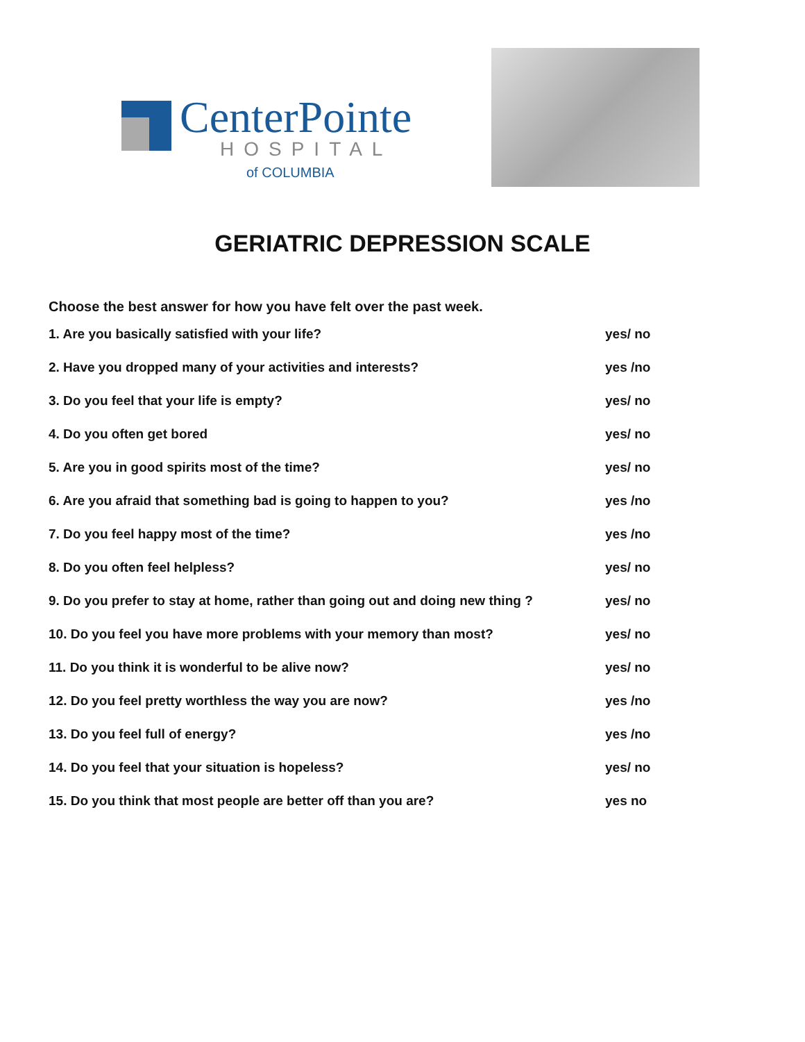CenterPointe
HOSPITAL
of COLUMBIA
GERIATRIC DEPRESSION SCALE
Choose the best answer for how you have felt over the past week.
1. Are you basically satisfied with your life? yes/ no
2. Have you dropped many of your activities and interests? yes /no
3. Do you feel that your life is empty? yes/ no
4. Do you often get bored yes/ no
5. Are you in good spirits most of the time? yes/ no
6. Are you afraid that something bad is going to happen to you? yes /no
7. Do you feel happy most of the time? yes /no
8. Do you often feel helpless? yes/ no
9. Do you prefer to stay at home, rather than going out and doing new thing ? yes/ no
10. Do you feel you have more problems with your memory than most? yes/ no
11. Do you think it is wonderful to be alive now? yes/ no
12. Do you feel pretty worthless the way you are now? yes /no
13. Do you feel full of energy? yes /no
14. Do you feel that your situation is hopeless? yes/ no
15. Do you think that most people are better off than you are? yes no